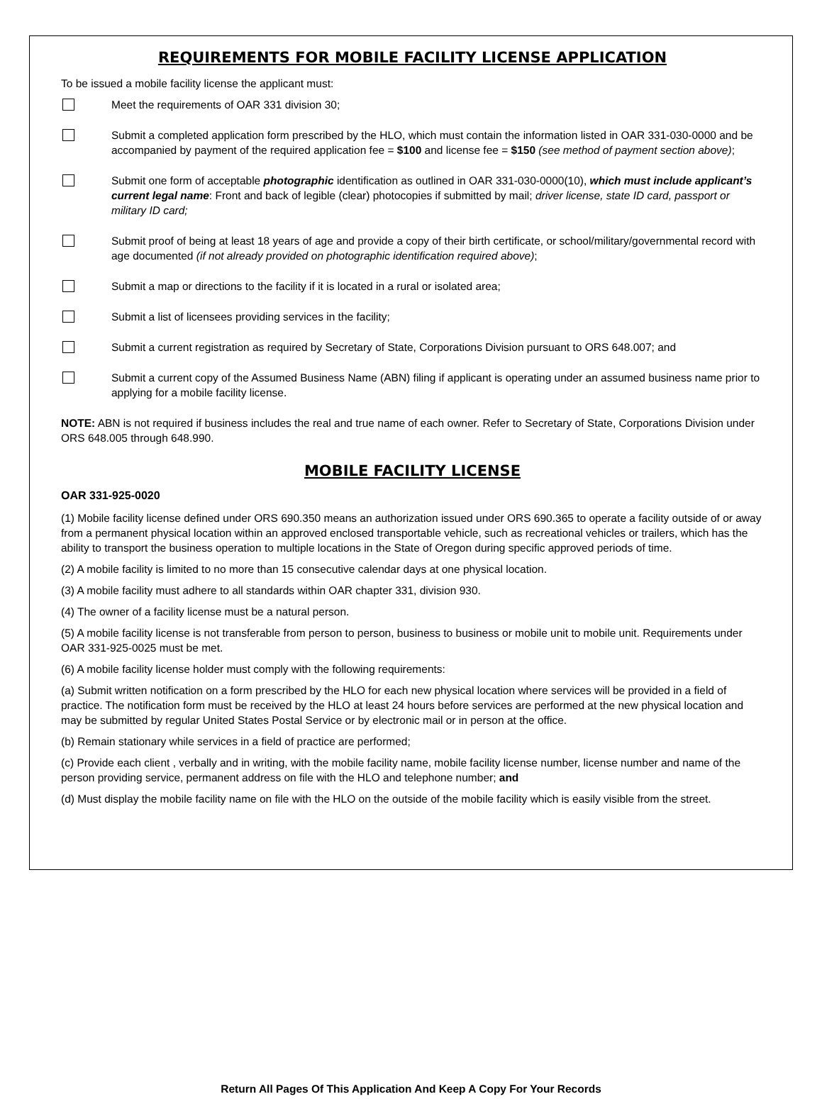REQUIREMENTS FOR MOBILE FACILITY LICENSE APPLICATION
To be issued a mobile facility license the applicant must:
Meet the requirements of OAR 331 division 30;
Submit a completed application form prescribed by the HLO, which must contain the information listed in OAR 331-030-0000 and be accompanied by payment of the required application fee = $100 and license fee = $150 (see method of payment section above);
Submit one form of acceptable photographic identification as outlined in OAR 331-030-0000(10), which must include applicant’s current legal name: Front and back of legible (clear) photocopies if submitted by mail; driver license, state ID card, passport or military ID card;
Submit proof of being at least 18 years of age and provide a copy of their birth certificate, or school/military/governmental record with age documented (if not already provided on photographic identification required above);
Submit a map or directions to the facility if it is located in a rural or isolated area;
Submit a list of licensees providing services in the facility;
Submit a current registration as required by Secretary of State, Corporations Division pursuant to ORS 648.007; and
Submit a current copy of the Assumed Business Name (ABN) filing if applicant is operating under an assumed business name prior to applying for a mobile facility license.
NOTE: ABN is not required if business includes the real and true name of each owner. Refer to Secretary of State, Corporations Division under ORS 648.005 through 648.990.
MOBILE FACILITY LICENSE
OAR 331-925-0020
(1) Mobile facility license defined under ORS 690.350 means an authorization issued under ORS 690.365 to operate a facility outside of or away from a permanent physical location within an approved enclosed transportable vehicle, such as recreational vehicles or trailers, which has the ability to transport the business operation to multiple locations in the State of Oregon during specific approved periods of time.
(2) A mobile facility is limited to no more than 15 consecutive calendar days at one physical location.
(3) A mobile facility must adhere to all standards within OAR chapter 331, division 930.
(4) The owner of a facility license must be a natural person.
(5) A mobile facility license is not transferable from person to person, business to business or mobile unit to mobile unit. Requirements under OAR 331-925-0025 must be met.
(6) A mobile facility license holder must comply with the following requirements:
(a) Submit written notification on a form prescribed by the HLO for each new physical location where services will be provided in a field of practice. The notification form must be received by the HLO at least 24 hours before services are performed at the new physical location and may be submitted by regular United States Postal Service or by electronic mail or in person at the office.
(b) Remain stationary while services in a field of practice are performed;
(c) Provide each client , verbally and in writing, with the mobile facility name, mobile facility license number, license number and name of the person providing service, permanent address on file with the HLO and telephone number; and
(d) Must display the mobile facility name on file with the HLO on the outside of the mobile facility which is easily visible from the street.
Return All Pages Of This Application And Keep A Copy For Your Records